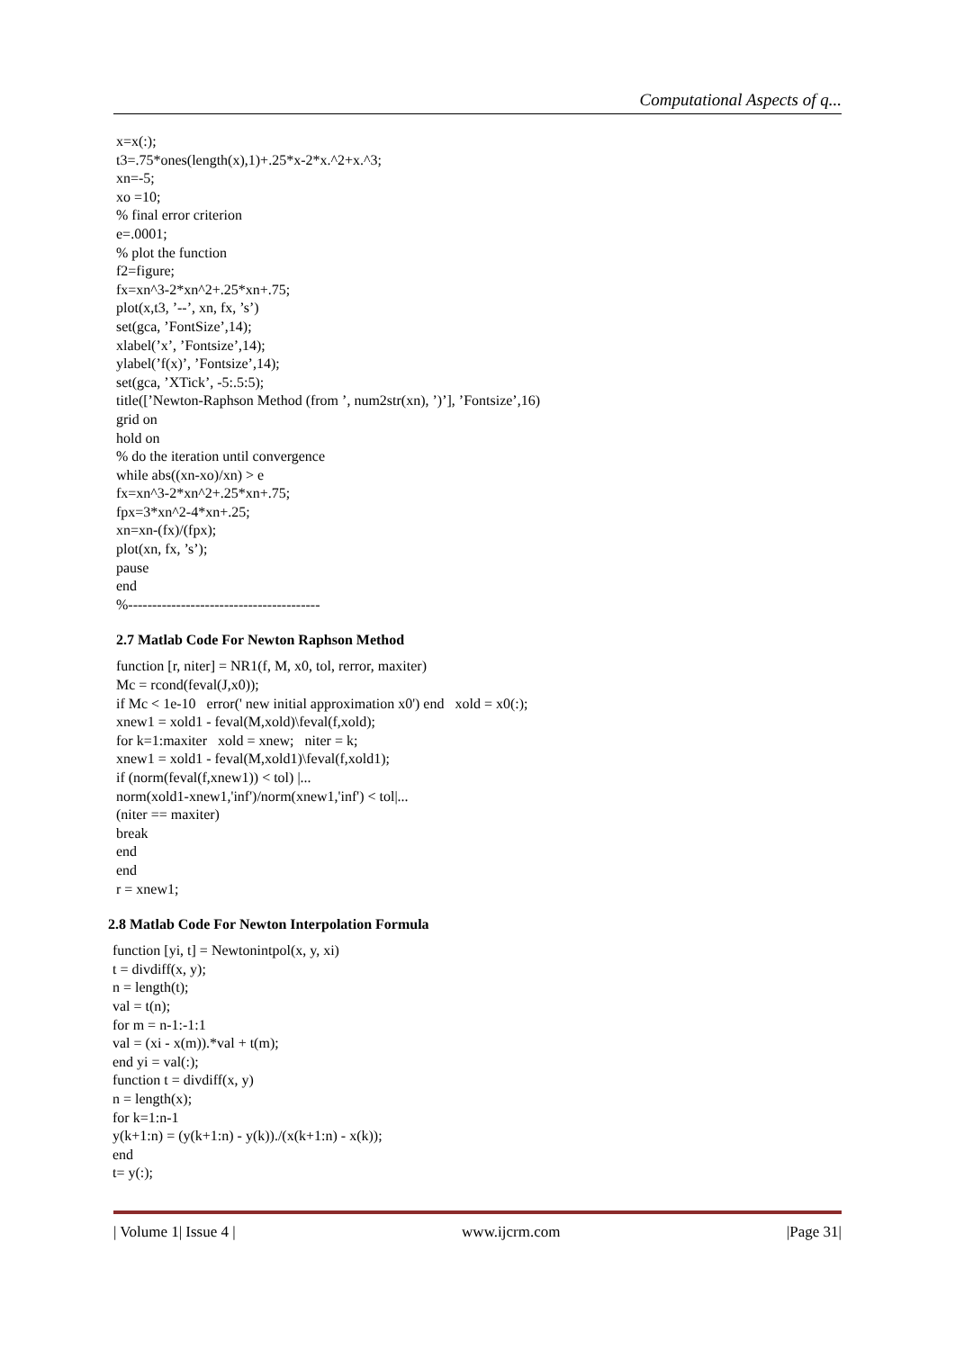Computational Aspects of q...
x=x(:);
t3=.75*ones(length(x),1)+.25*x-2*x.^2+x.^3;
xn=-5;
xo =10;
% final error criterion
e=.0001;
% plot the function
f2=figure;
fx=xn^3-2*xn^2+.25*xn+.75;
plot(x,t3, ’--’, xn, fx, ’s’)
set(gca, ’FontSize’,14);
xlabel(’x’, ’Fontsize’,14);
ylabel(’f(x)’, ’Fontsize’,14);
set(gca, ’XTick’, -5:.5:5);
title([’Newton-Raphson Method (from ’, num2str(xn), ’)’], ’Fontsize’,16)
grid on
hold on
% do the iteration until convergence
while abs((xn-xo)/xn) > e
fx=xn^3-2*xn^2+.25*xn+.75;
fpx=3*xn^2-4*xn+.25;
xn=xn-(fx)/(fpx);
plot(xn, fx, ’s’);
pause
end
%----------------------------------------
2.7 Matlab Code For Newton Raphson Method
function [r, niter] = NR1(f, M, x0, tol, rerror, maxiter)
Mc = rcond(feval(J,x0));
if Mc < 1e-10 error(' new initial approximation x0') end xold = x0(:);
xnew1 = xold1 - feval(M,xold)\feval(f,xold);
for k=1:maxiter xold = xnew; niter = k;
xnew1 = xold1 - feval(M,xold1)\feval(f,xold1);
if (norm(feval(f,xnew1)) < tol) |...
norm(xold1-xnew1,'inf')/norm(xnew1,'inf') < tol|...
(niter == maxiter)
break
end
end
r = xnew1;
2.8 Matlab Code For Newton Interpolation Formula
function [yi, t] = Newtonintpol(x, y, xi)
t = divdiff(x, y);
n = length(t);
val = t(n);
for m = n-1:-1:1
val = (xi - x(m)).*val + t(m);
end yi = val(:);
function t = divdiff(x, y)
n = length(x);
for k=1:n-1
y(k+1:n) = (y(k+1:n) - y(k))./(x(k+1:n) - x(k));
end
t= y(:);
| Volume 1| Issue 4 | www.ijcrm.com |Page 31|